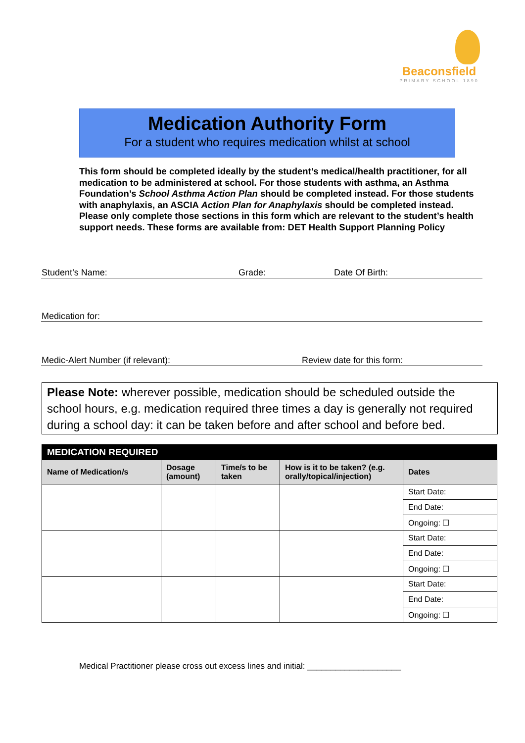Beaconsfield
PRIMARY SCHOOL 1890
Medication Authority Form
For a student who requires medication whilst at school
This form should be completed ideally by the student’s medical/health practitioner, for all medication to be administered at school. For those students with asthma, an Asthma Foundation’s School Asthma Action Plan should be completed instead. For those students with anaphylaxis, an ASCIA Action Plan for Anaphylaxis should be completed instead. Please only complete those sections in this form which are relevant to the student’s health support needs. These forms are available from: DET Health Support Planning Policy
Student’s Name: Grade: Date Of Birth:
Medication for:
Medic-Alert Number (if relevant): Review date for this form:
Please Note: wherever possible, medication should be scheduled outside the school hours, e.g. medication required three times a day is generally not required during a school day: it can be taken before and after school and before bed.
| MEDICATION REQUIRED | | | | |
| --- | --- | --- | --- | --- |
| Name of Medication/s | Dosage (amount) | Time/s to be taken | How is it to be taken? (e.g. orally/topical/injection) | Dates |
| | | | | Start Date: |
| | | | | End Date: |
| | | | | Ongoing: ☐ |
| | | | | Start Date: |
| | | | | End Date: |
| | | | | Ongoing: ☐ |
| | | | | Start Date: |
| | | | | End Date: |
| | | | | Ongoing: ☐ |
Medical Practitioner please cross out excess lines and initial: ____________________